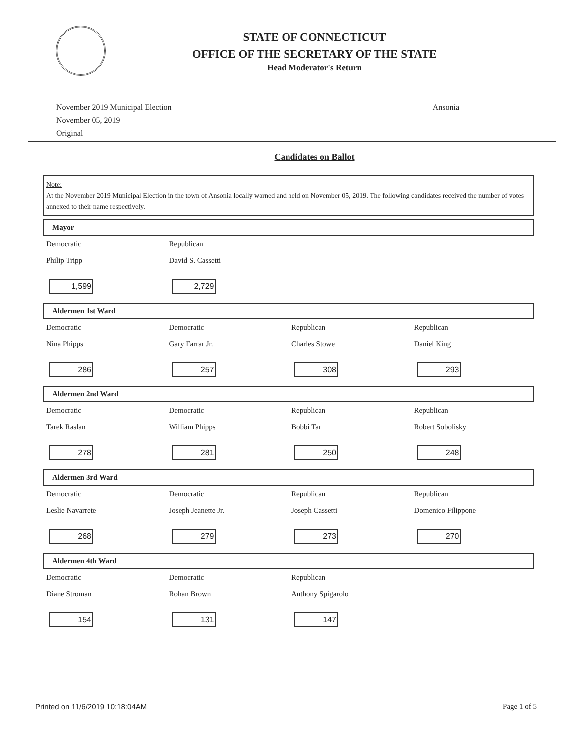STATE OF CONNECTICUT
OFFICE OF THE SECRETARY OF THE STATE
Head Moderator's Return
November 2019 Municipal Election
November 05, 2019
Original
Ansonia
Candidates on Ballot
Note:
At the November 2019 Municipal Election in the town of Ansonia locally warned and held on November 05, 2019. The following candidates received the number of votes annexed to their name respectively.
Mayor
| Democratic | Republican | | |
| Philip Tripp | David S. Cassetti | | |
| 1,599 | 2,729 | | |
Aldermen 1st Ward
| Democratic | Democratic | Republican | Republican |
| Nina Phipps | Gary Farrar Jr. | Charles Stowe | Daniel King |
| 286 | 257 | 308 | 293 |
Aldermen 2nd Ward
| Democratic | Democratic | Republican | Republican |
| Tarek Raslan | William Phipps | Bobbi Tar | Robert Sobolisky |
| 278 | 281 | 250 | 248 |
Aldermen 3rd Ward
| Democratic | Democratic | Republican | Republican |
| Leslie Navarrete | Joseph Jeanette Jr. | Joseph Cassetti | Domenico Filippone |
| 268 | 279 | 273 | 270 |
Aldermen 4th Ward
| Democratic | Democratic | Republican | |
| Diane Stroman | Rohan Brown | Anthony Spigarolo | |
| 154 | 131 | 147 | |
Printed on 11/6/2019 10:18:04AM Page 1 of 5